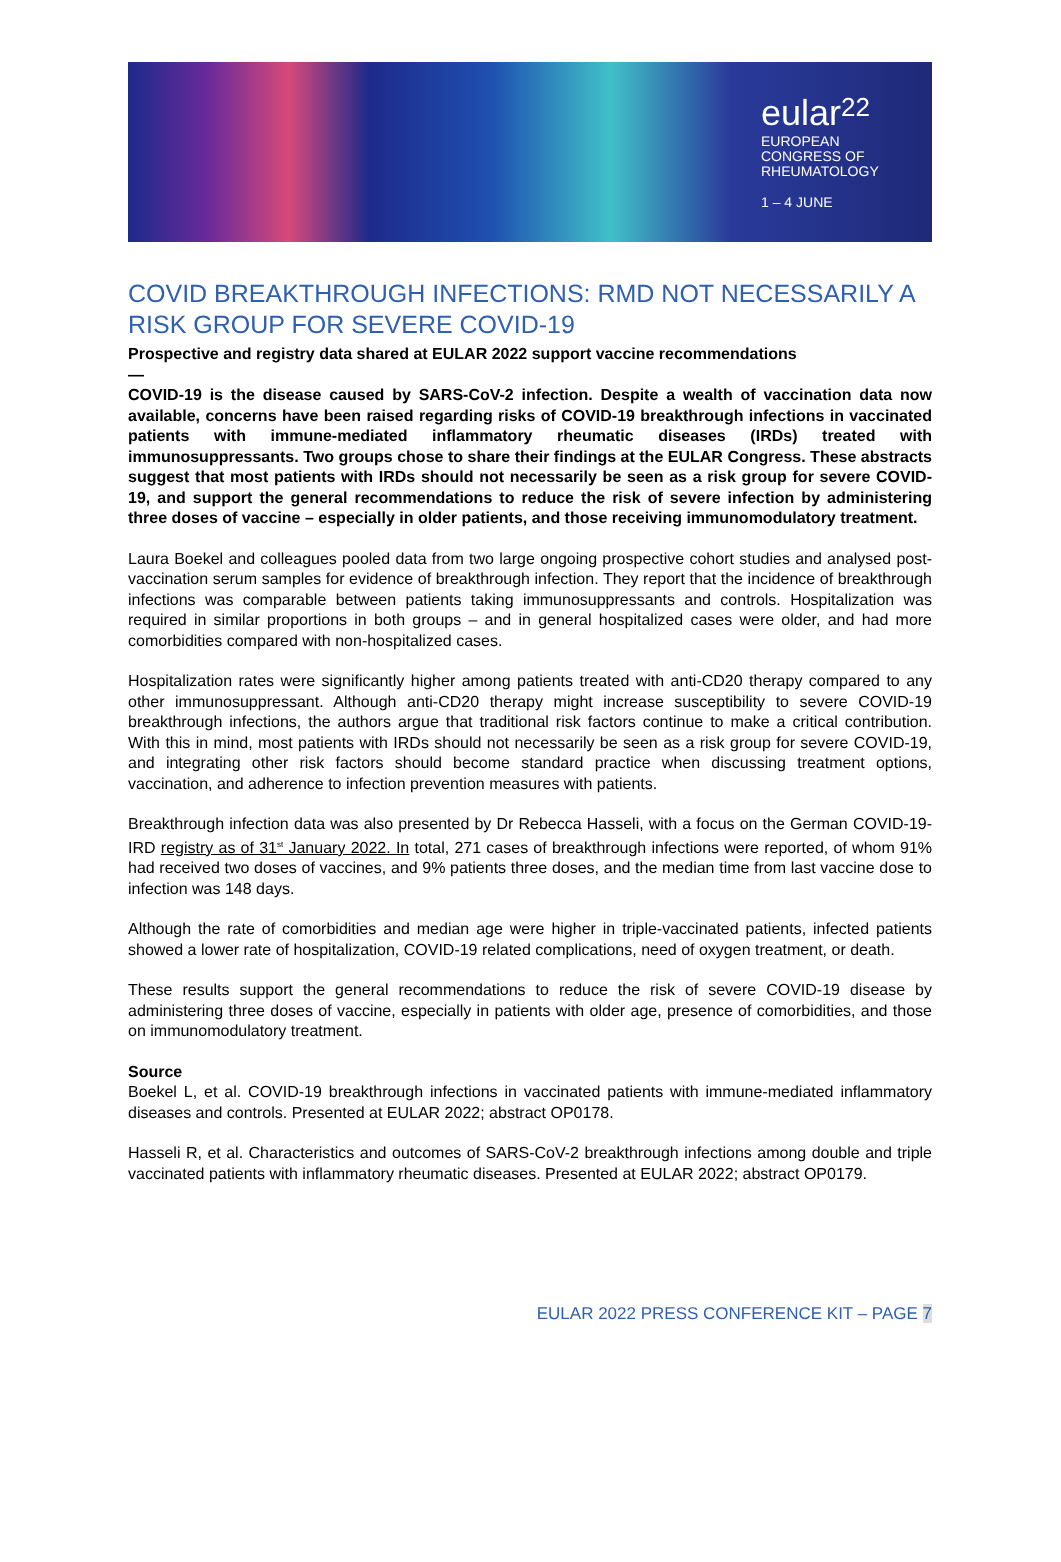eular 22
EUROPEAN
CONGRESS OF
RHEUMATOLOGY
1 – 4 JUNE
COVID BREAKTHROUGH INFECTIONS: RMD NOT NECESSARILY A RISK GROUP FOR SEVERE COVID-19
Prospective and registry data shared at EULAR 2022 support vaccine recommendations
—
COVID-19 is the disease caused by SARS-CoV-2 infection. Despite a wealth of vaccination data now available, concerns have been raised regarding risks of COVID-19 breakthrough infections in vaccinated patients with immune-mediated inflammatory rheumatic diseases (IRDs) treated with immunosuppressants. Two groups chose to share their findings at the EULAR Congress. These abstracts suggest that most patients with IRDs should not necessarily be seen as a risk group for severe COVID-19, and support the general recommendations to reduce the risk of severe infection by administering three doses of vaccine – especially in older patients, and those receiving immunomodulatory treatment.
Laura Boekel and colleagues pooled data from two large ongoing prospective cohort studies and analysed post-vaccination serum samples for evidence of breakthrough infection. They report that the incidence of breakthrough infections was comparable between patients taking immunosuppressants and controls. Hospitalization was required in similar proportions in both groups – and in general hospitalized cases were older, and had more comorbidities compared with non-hospitalized cases.
Hospitalization rates were significantly higher among patients treated with anti-CD20 therapy compared to any other immunosuppressant. Although anti-CD20 therapy might increase susceptibility to severe COVID-19 breakthrough infections, the authors argue that traditional risk factors continue to make a critical contribution. With this in mind, most patients with IRDs should not necessarily be seen as a risk group for severe COVID-19, and integrating other risk factors should become standard practice when discussing treatment options, vaccination, and adherence to infection prevention measures with patients.
Breakthrough infection data was also presented by Dr Rebecca Hasseli, with a focus on the German COVID-19-IRD registry as of 31<sup>st</sup> January 2022. In total, 271 cases of breakthrough infections were reported, of whom 91% had received two doses of vaccines, and 9% patients three doses, and the median time from last vaccine dose to infection was 148 days.
Although the rate of comorbidities and median age were higher in triple-vaccinated patients, infected patients showed a lower rate of hospitalization, COVID-19 related complications, need of oxygen treatment, or death.
These results support the general recommendations to reduce the risk of severe COVID-19 disease by administering three doses of vaccine, especially in patients with older age, presence of comorbidities, and those on immunomodulatory treatment.
Source
Boekel L, et al. COVID-19 breakthrough infections in vaccinated patients with immune-mediated inflammatory diseases and controls. Presented at EULAR 2022; abstract OP0178.
Hasseli R, et al. Characteristics and outcomes of SARS-CoV-2 breakthrough infections among double and triple vaccinated patients with inflammatory rheumatic diseases. Presented at EULAR 2022; abstract OP0179.
EULAR 2022 PRESS CONFERENCE KIT – PAGE 7